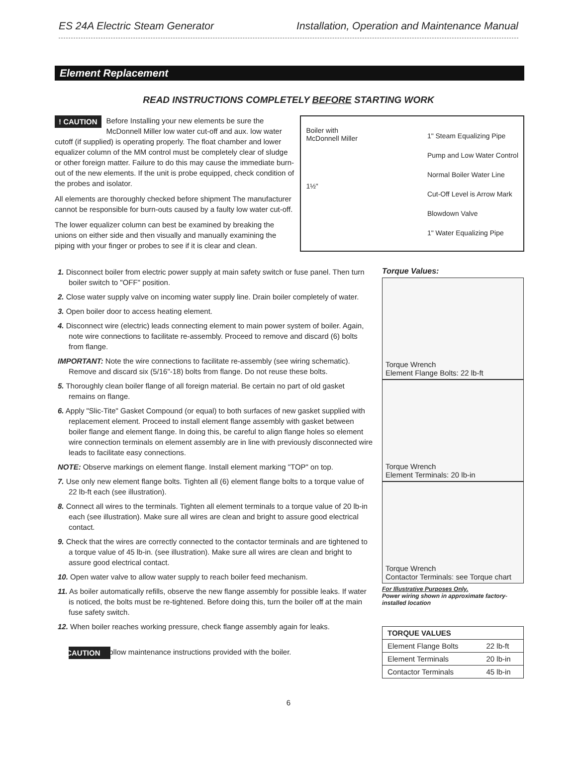ES 24A Electric Steam Generator Installation, Operation and Maintenance Manual
Element Replacement
READ INSTRUCTIONS COMPLETELY BEFORE STARTING WORK
! CAUTION Before Installing your new elements be sure the McDonnell Miller low water cut-off and aux. low water cutoff (if supplied) is operating properly. The float chamber and lower equalizer column of the MM control must be completely clear of sludge or other foreign matter. Failure to do this may cause the immediate burn-out of the new elements. If the unit is probe equipped, check condition of the probes and isolator.
All elements are thoroughly checked before shipment The manufacturer cannot be responsible for burn-outs caused by a faulty low water cut-off.
The lower equalizer column can best be examined by breaking the unions on either side and then visually and manually examining the piping with your finger or probes to see if it is clear and clean.
Boiler with
McDonnell Miller
1½"
1" Steam Equalizing Pipe
Pump and Low Water Control
Normal Boiler Water Line
Cut-Off Level is Arrow Mark
Blowdown Valve
1" Water Equalizing Pipe
1. Disconnect boiler from electric power supply at main safety switch or fuse panel. Then turn boiler switch to "OFF" position.
2. Close water supply valve on incoming water supply line. Drain boiler completely of water.
3. Open boiler door to access heating element.
4. Disconnect wire (electric) leads connecting element to main power system of boiler. Again, note wire connections to facilitate re-assembly. Proceed to remove and discard (6) bolts from flange.
IMPORTANT: Note the wire connections to facilitate re-assembly (see wiring schematic).
Remove and discard six (5/16"-18) bolts from flange. Do not reuse these bolts.
5. Thoroughly clean boiler flange of all foreign material. Be certain no part of old gasket remains on flange.
6. Apply "Slic-Tite" Gasket Compound (or equal) to both surfaces of new gasket supplied with replacement element. Proceed to install element flange assembly with gasket between boiler flange and element flange. In doing this, be careful to align flange holes so element wire connection terminals on element assembly are in line with previously disconnected wire leads to facilitate easy connections.
NOTE: Observe markings on element flange. Install element marking "TOP" on top.
7. Use only new element flange bolts. Tighten all (6) element flange bolts to a torque value of 22 lb-ft each (see illustration).
8. Connect all wires to the terminals. Tighten all element terminals to a torque value of 20 lb-in each (see illustration). Make sure all wires are clean and bright to assure good electrical contact.
9. Check that the wires are correctly connected to the contactor terminals and are tightened to a torque value of 45 lb-in. (see illustration). Make sure all wires are clean and bright to assure good electrical contact.
10. Open water valve to allow water supply to reach boiler feed mechanism.
11. As boiler automatically refills, observe the new flange assembly for possible leaks. If water is noticed, the bolts must be re-tightened. Before doing this, turn the boiler off at the main fuse safety switch.
12. When boiler reaches working pressure, check flange assembly again for leaks.
! CAUTION Follow maintenance instructions provided with the boiler.
Torque Values:
Torque Wrench
Element Flange Bolts: 22 lb-ft
Torque Wrench
Element Terminals: 20 lb-in
Torque Wrench
Contactor Terminals: see Torque chart
For Illustrative Purposes Only.
Power wiring shown in approximate factory-installed location
| TORQUE VALUES | |
| --- | --- |
| Element Flange Bolts | 22 lb-ft |
| Element Terminals | 20 lb-in |
| Contactor Terminals | 45 lb-in |
6